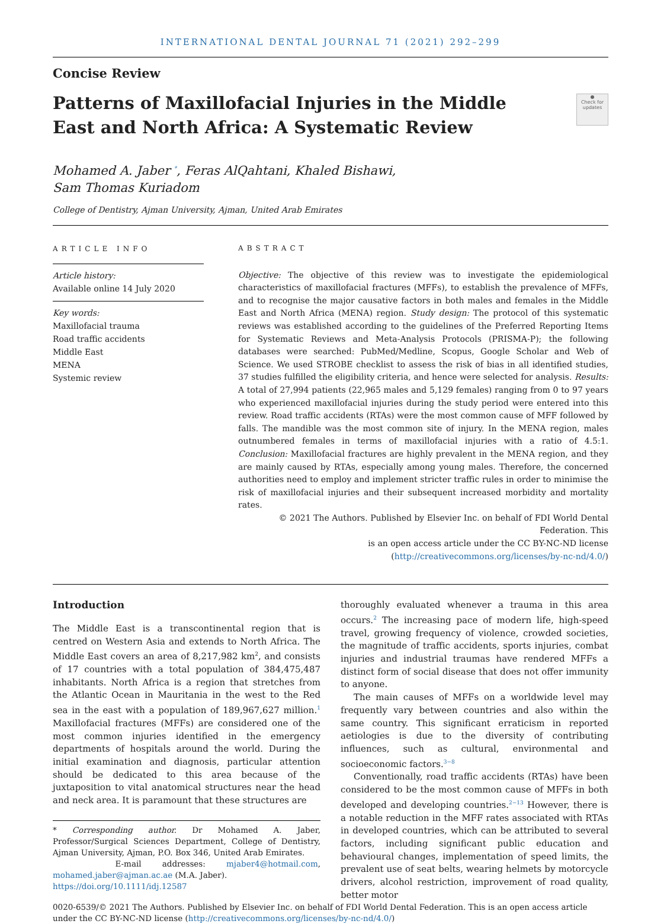INTERNATIONAL DENTAL JOURNAL 71 (2021) 292–299
Concise Review
●
Check for updates
Patterns of Maxillofacial Injuries in the Middle East and North Africa: A Systematic Review
Mohamed A. Jaber <sup>*</sup>, Feras AlQahtani, Khaled Bishawi,
Sam Thomas Kuriadom
College of Dentistry, Ajman University, Ajman, United Arab Emirates
ARTICLE INFO
Article history:
Available online 14 July 2020
Key words:
Maxillofacial trauma
Road traffic accidents
Middle East
MENA
Systemic review
ABSTRACT
Objective: The objective of this review was to investigate the epidemiological characteristics of maxillofacial fractures (MFFs), to establish the prevalence of MFFs, and to recognise the major causative factors in both males and females in the Middle East and North Africa (MENA) region. Study design: The protocol of this systematic reviews was established according to the guidelines of the Preferred Reporting Items for Systematic Reviews and Meta-Analysis Protocols (PRISMA-P); the following databases were searched: PubMed/Medline, Scopus, Google Scholar and Web of Science. We used STROBE checklist to assess the risk of bias in all identified studies, 37 studies fulfilled the eligibility criteria, and hence were selected for analysis. Results: A total of 27,994 patients (22,965 males and 5,129 females) ranging from 0 to 97 years who experienced maxillofacial injuries during the study period were entered into this review. Road traffic accidents (RTAs) were the most common cause of MFF followed by falls. The mandible was the most common site of injury. In the MENA region, males outnumbered females in terms of maxillofacial injuries with a ratio of 4.5:1. Conclusion: Maxillofacial fractures are highly prevalent in the MENA region, and they are mainly caused by RTAs, especially among young males. Therefore, the concerned authorities need to employ and implement stricter traffic rules in order to minimise the risk of maxillofacial injuries and their subsequent increased morbidity and mortality rates.
© 2021 The Authors. Published by Elsevier Inc. on behalf of FDI World Dental Federation. This
is an open access article under the CC BY-NC-ND license
(http://creativecommons.org/licenses/by-nc-nd/4.0/)
Introduction
The Middle East is a transcontinental region that is centred on Western Asia and extends to North Africa. The Middle East covers an area of 8,217,982 km<sup>2</sup>, and consists of 17 countries with a total population of 384,475,487 inhabitants. North Africa is a region that stretches from the Atlantic Ocean in Mauritania in the west to the Red sea in the east with a population of 189,967,627 million.<sup>1</sup> Maxillofacial fractures (MFFs) are considered one of the most common injuries identified in the emergency departments of hospitals around the world. During the initial examination and diagnosis, particular attention should be dedicated to this area because of the juxtaposition to vital anatomical structures near the head and neck area. It is paramount that these structures are
* Corresponding author. Dr Mohamed A. Jaber, Professor/Surgical Sciences Department, College of Dentistry, Ajman University, Ajman, P.O. Box 346, United Arab Emirates.
E-mail addresses: mjaber4@hotmail.com, mohamed.jaber@ajman.ac.ae (M.A. Jaber).
https://doi.org/10.1111/idj.12587
thoroughly evaluated whenever a trauma in this area occurs.<sup>2</sup> The increasing pace of modern life, high-speed travel, growing frequency of violence, crowded societies, the magnitude of traffic accidents, sports injuries, combat injuries and industrial traumas have rendered MFFs a distinct form of social disease that does not offer immunity to anyone.
The main causes of MFFs on a worldwide level may frequently vary between countries and also within the same country. This significant erraticism in reported aetiologies is due to the diversity of contributing influences, such as cultural, environmental and socioeconomic factors.<sup>3−8</sup>
Conventionally, road traffic accidents (RTAs) have been considered to be the most common cause of MFFs in both developed and developing countries.<sup>2−13</sup> However, there is a notable reduction in the MFF rates associated with RTAs in developed countries, which can be attributed to several factors, including significant public education and behavioural changes, implementation of speed limits, the prevalent use of seat belts, wearing helmets by motorcycle drivers, alcohol restriction, improvement of road quality, better motor
0020-6539/© 2021 The Authors. Published by Elsevier Inc. on behalf of FDI World Dental Federation. This is an open access article under the CC BY-NC-ND license (http://creativecommons.org/licenses/by-nc-nd/4.0/)